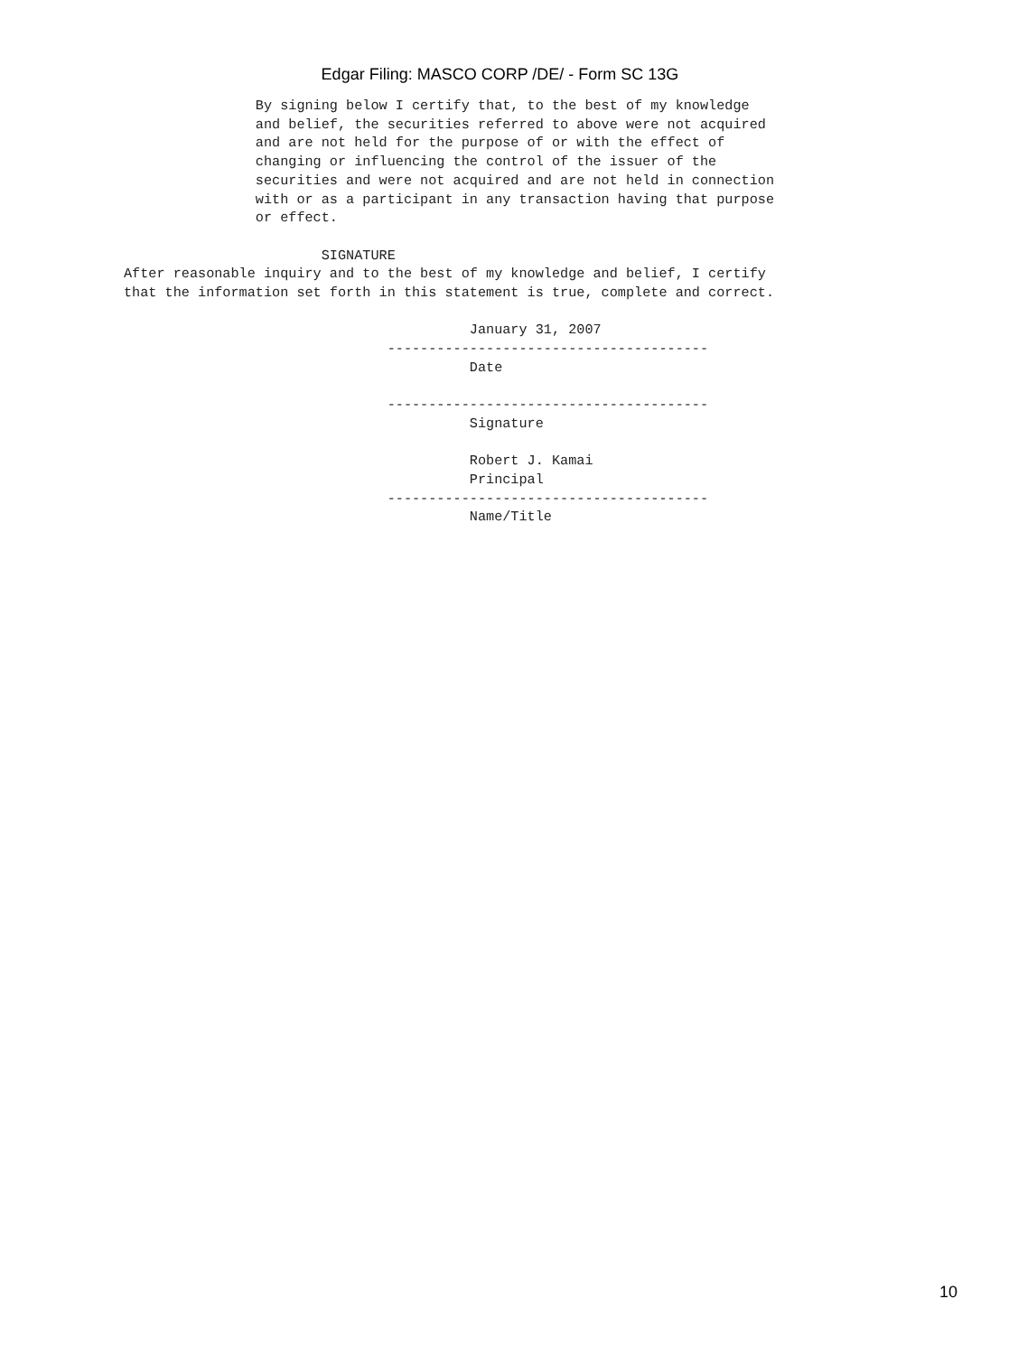Edgar Filing: MASCO CORP /DE/ - Form SC 13G
                By signing below I certify that, to the best of my knowledge
                and belief, the securities referred to above were not acquired
                and are not held for the purpose of or with the effect of
                changing or influencing the control of the issuer of the
                securities and were not acquired and are not held in connection
                with or as a participant in any transaction having that purpose
                or effect.

                        SIGNATURE
After reasonable inquiry and to the best of my knowledge and belief, I certify
that the information set forth in this statement is true, complete and correct.

                                          January 31, 2007
                                ---------------------------------------
                                          Date

                                ---------------------------------------
                                          Signature

                                          Robert J. Kamai
                                          Principal
                                ---------------------------------------
                                          Name/Title
10